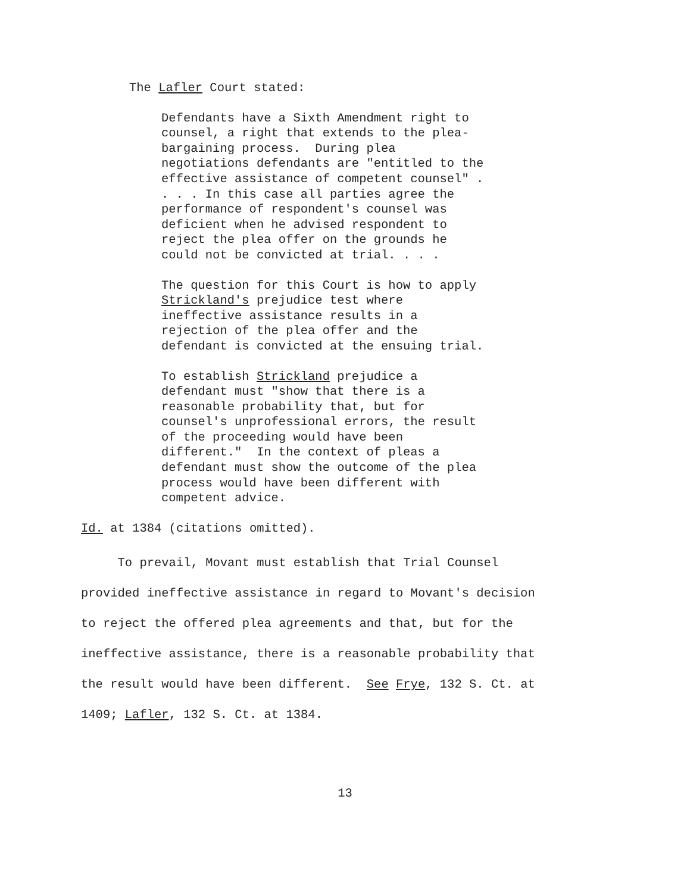The Lafler Court stated:
Defendants have a Sixth Amendment right to counsel, a right that extends to the plea- bargaining process. During plea negotiations defendants are "entitled to the effective assistance of competent counsel" . . . . In this case all parties agree the performance of respondent's counsel was deficient when he advised respondent to reject the plea offer on the grounds he could not be convicted at trial. . . .
The question for this Court is how to apply Strickland's prejudice test where ineffective assistance results in a rejection of the plea offer and the defendant is convicted at the ensuing trial.
To establish Strickland prejudice a defendant must "show that there is a reasonable probability that, but for counsel's unprofessional errors, the result of the proceeding would have been different." In the context of pleas a defendant must show the outcome of the plea process would have been different with competent advice.
Id. at 1384 (citations omitted).
To prevail, Movant must establish that Trial Counsel provided ineffective assistance in regard to Movant's decision to reject the offered plea agreements and that, but for the ineffective assistance, there is a reasonable probability that the result would have been different. See Frye, 132 S. Ct. at 1409; Lafler, 132 S. Ct. at 1384.
13